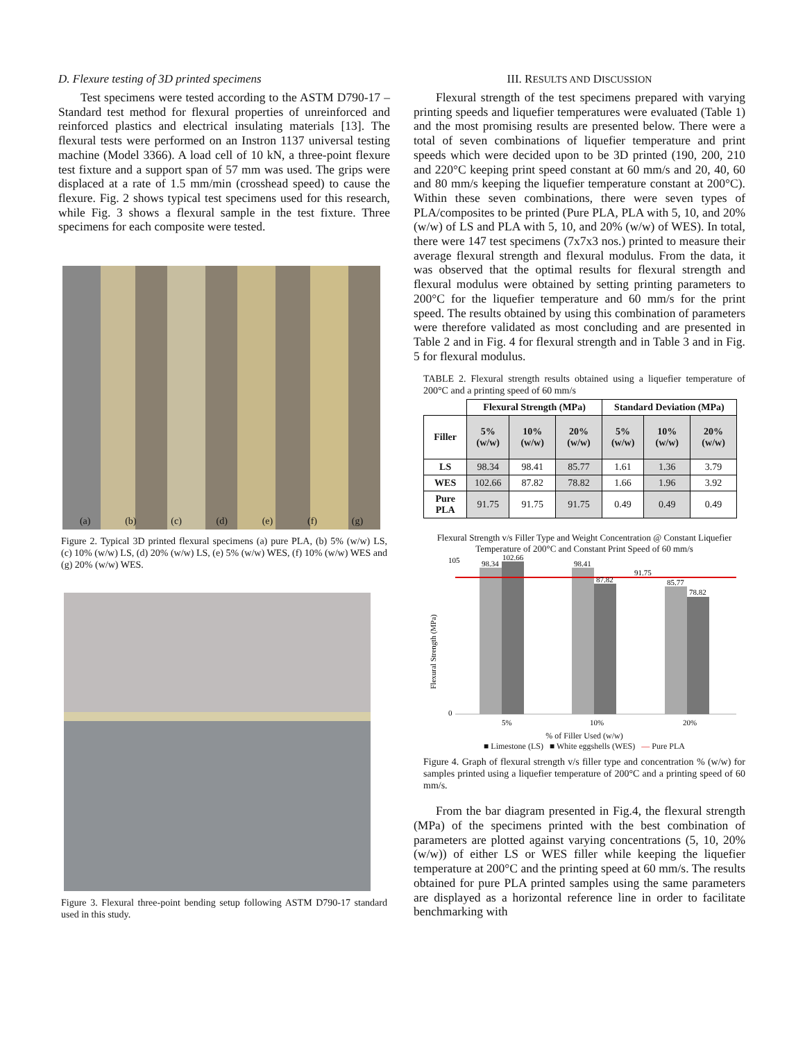D. Flexure testing of 3D printed specimens
Test specimens were tested according to the ASTM D790-17 – Standard test method for flexural properties of unreinforced and reinforced plastics and electrical insulating materials [13]. The flexural tests were performed on an Instron 1137 universal testing machine (Model 3366). A load cell of 10 kN, a three-point flexure test fixture and a support span of 57 mm was used. The grips were displaced at a rate of 1.5 mm/min (crosshead speed) to cause the flexure. Fig. 2 shows typical test specimens used for this research, while Fig. 3 shows a flexural sample in the test fixture. Three specimens for each composite were tested.
(a) (b) (c) (d) (e) (f) (g)
Figure 2. Typical 3D printed flexural specimens (a) pure PLA, (b) 5% (w/w) LS, (c) 10% (w/w) LS, (d) 20% (w/w) LS, (e) 5% (w/w) WES, (f) 10% (w/w) WES and (g) 20% (w/w) WES.
Figure 3. Flexural three-point bending setup following ASTM D790-17 standard used in this study.
III. RESULTS AND DISCUSSION
Flexural strength of the test specimens prepared with varying printing speeds and liquefier temperatures were evaluated (Table 1) and the most promising results are presented below. There were a total of seven combinations of liquefier temperature and print speeds which were decided upon to be 3D printed (190, 200, 210 and 220°C keeping print speed constant at 60 mm/s and 20, 40, 60 and 80 mm/s keeping the liquefier temperature constant at 200°C). Within these seven combinations, there were seven types of PLA/composites to be printed (Pure PLA, PLA with 5, 10, and 20% (w/w) of LS and PLA with 5, 10, and 20% (w/w) of WES). In total, there were 147 test specimens (7x7x3 nos.) printed to measure their average flexural strength and flexural modulus. From the data, it was observed that the optimal results for flexural strength and flexural modulus were obtained by setting printing parameters to 200°C for the liquefier temperature and 60 mm/s for the print speed. The results obtained by using this combination of parameters were therefore validated as most concluding and are presented in Table 2 and in Fig. 4 for flexural strength and in Table 3 and in Fig. 5 for flexural modulus.
TABLE 2. Flexural strength results obtained using a liquefier temperature of 200°C and a printing speed of 60 mm/s
| | Flexural Strength (MPa) | | | Standard Deviation (MPa) | | |
| --- | --- | --- | --- | --- | --- | --- |
| Filler | 5% (w/w) | 10% (w/w) | 20% (w/w) | 5% (w/w) | 10% (w/w) | 20% (w/w) |
| LS | 98.34 | 98.41 | 85.77 | 1.61 | 1.36 | 3.79 |
| WES | 102.66 | 87.82 | 78.82 | 1.66 | 1.96 | 3.92 |
| Pure PLA | 91.75 | 91.75 | 91.75 | 0.49 | 0.49 | 0.49 |
Flexural Strength v/s Filler Type and Weight Concentration @ Constant Liquefier Temperature of 200°C and Constant Print Speed of 60 mm/s
Flexural Strength (MPa)
98.34
102.66
98.41
87.82
91.75
85.77
78.82
0
105
5%
10%
20%
% of Filler Used (w/w)
■ Limestone (LS) ■ White eggshells (WES) — Pure PLA
Figure 4. Graph of flexural strength v/s filler type and concentration % (w/w) for samples printed using a liquefier temperature of 200°C and a printing speed of 60 mm/s.
From the bar diagram presented in Fig.4, the flexural strength (MPa) of the specimens printed with the best combination of parameters are plotted against varying concentrations (5, 10, 20% (w/w)) of either LS or WES filler while keeping the liquefier temperature at 200°C and the printing speed at 60 mm/s. The results obtained for pure PLA printed samples using the same parameters are displayed as a horizontal reference line in order to facilitate benchmarking with